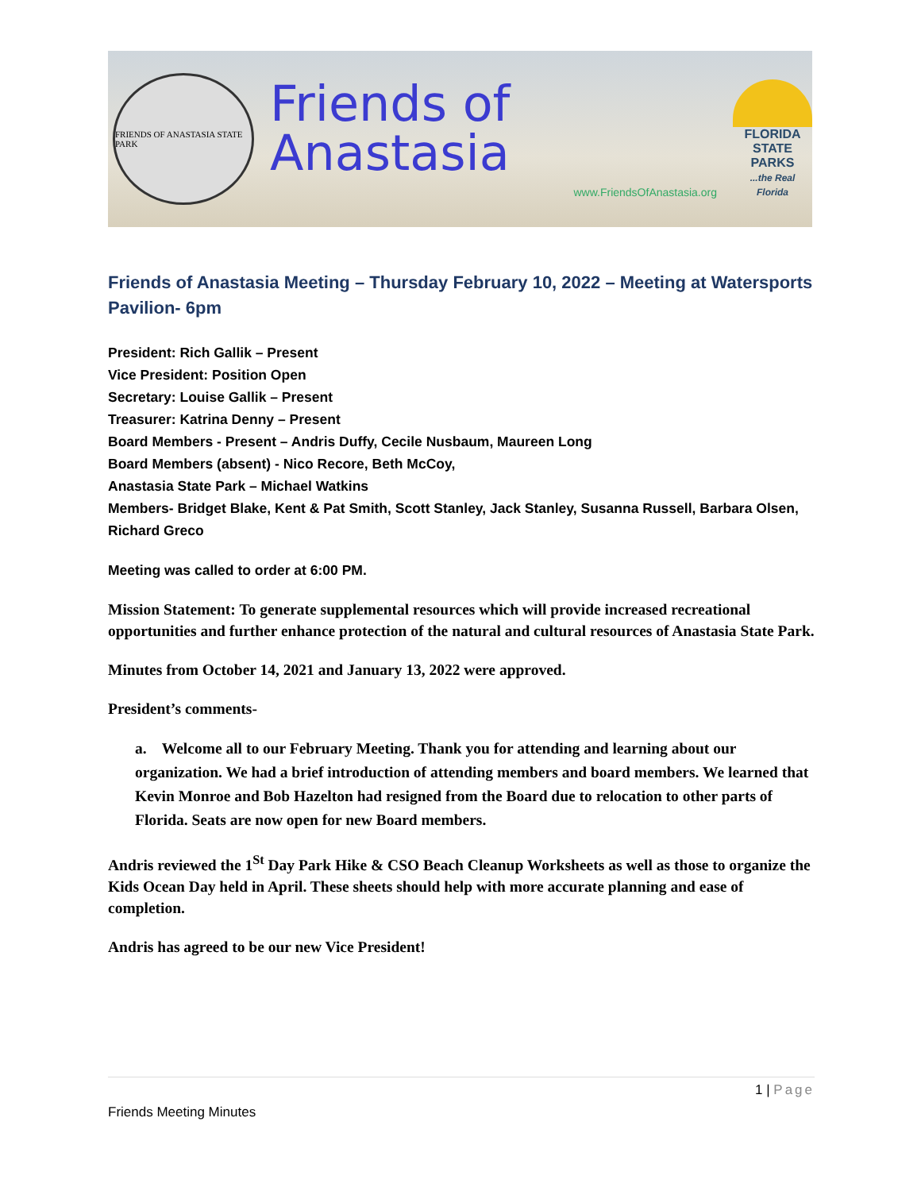FRIENDS OF ANASTASIA STATE PARK
Friends of Anastasia
www.FriendsOfAnastasia.org
FLORIDA
STATE PARKS
...the Real Florida
Friends of Anastasia Meeting – Thursday February 10, 2022 – Meeting at Watersports Pavilion- 6pm
President: Rich Gallik – Present
Vice President: Position Open
Secretary: Louise Gallik – Present
Treasurer: Katrina Denny – Present
Board Members - Present – Andris Duffy, Cecile Nusbaum, Maureen Long
Board Members (absent) - Nico Recore, Beth McCoy,
Anastasia State Park – Michael Watkins
Members- Bridget Blake, Kent & Pat Smith, Scott Stanley, Jack Stanley, Susanna Russell, Barbara Olsen, Richard Greco
Meeting was called to order at 6:00 PM.
Mission Statement: To generate supplemental resources which will provide increased recreational opportunities and further enhance protection of the natural and cultural resources of Anastasia State Park.
Minutes from October 14, 2021 and January 13, 2022 were approved.
President’s comments-
a. Welcome all to our February Meeting. Thank you for attending and learning about our organization. We had a brief introduction of attending members and board members. We learned that Kevin Monroe and Bob Hazelton had resigned from the Board due to relocation to other parts of Florida. Seats are now open for new Board members.
Andris reviewed the 1<sup>St</sup> Day Park Hike & CSO Beach Cleanup Worksheets as well as those to organize the Kids Ocean Day held in April. These sheets should help with more accurate planning and ease of completion.
Andris has agreed to be our new Vice President!
1 | Page
Friends Meeting Minutes